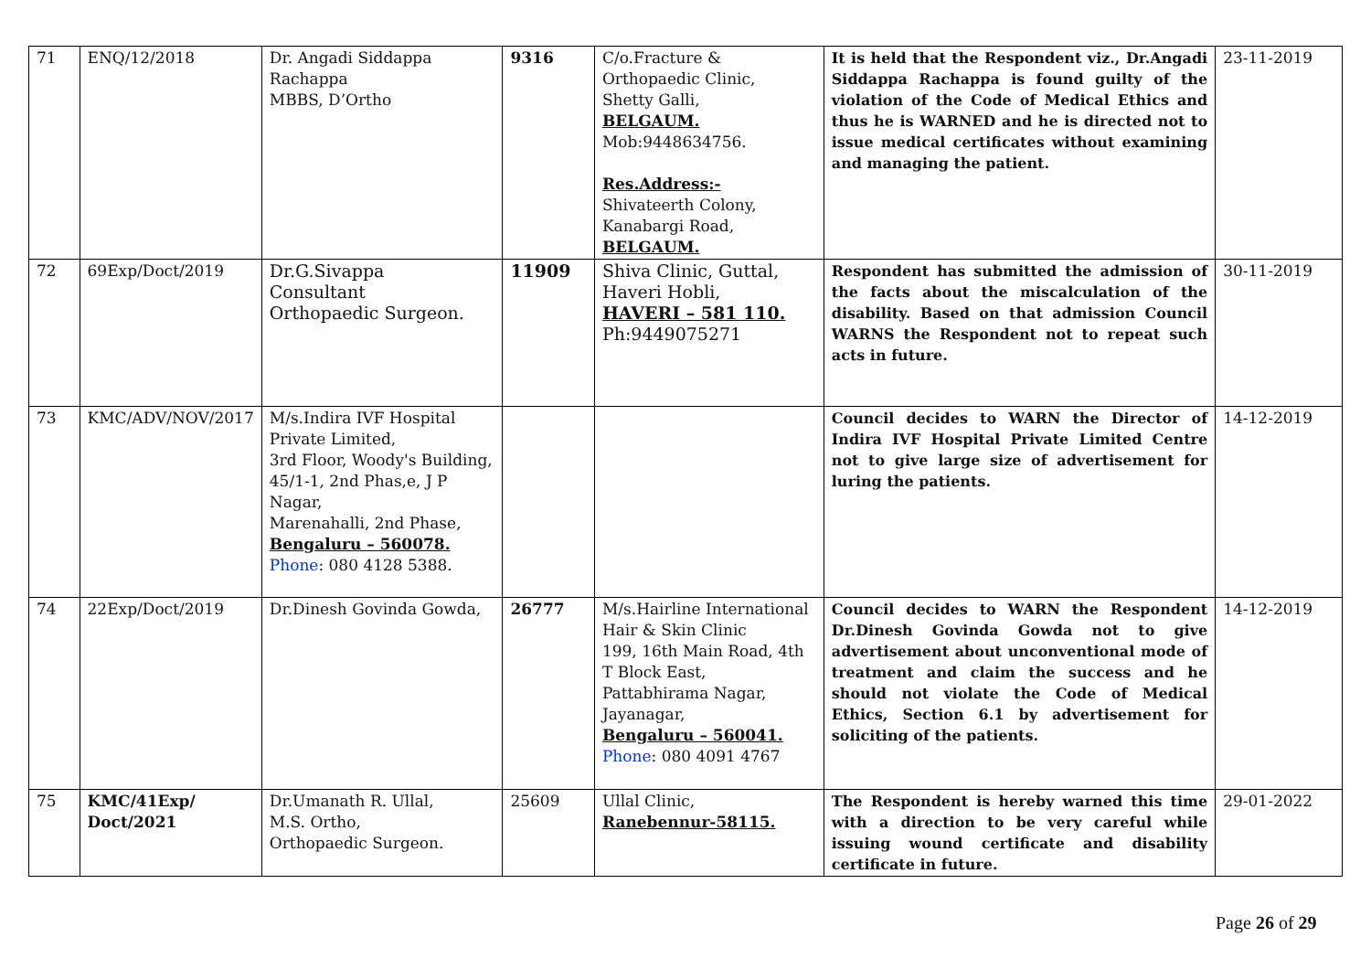| 71 | ENQ/12/2018 | Dr. Angadi Siddappa Rachappa MBBS, D’Ortho | 9316 | C/o.Fracture & Orthopaedic Clinic, Shetty Galli, BELGAUM. Mob:9448634756. Res.Address:- Shivateerth Colony, Kanabargi Road, BELGAUM. | It is held that the Respondent viz., Dr.Angadi Siddappa Rachappa is found guilty of the violation of the Code of Medical Ethics and thus he is WARNED and he is directed not to issue medical certificates without examining and managing the patient. | 23-11-2019 |
| 72 | 69Exp/Doct/2019 | Dr.G.Sivappa Consultant Orthopaedic Surgeon. | 11909 | Shiva Clinic, Guttal, Haveri Hobli, HAVERI – 581 110. Ph:9449075271 | Respondent has submitted the admission of the facts about the miscalculation of the disability. Based on that admission Council WARNS the Respondent not to repeat such acts in future. | 30-11-2019 |
| 73 | KMC/ADV/NOV/2017 | M/s.Indira IVF Hospital Private Limited, 3rd Floor, Woody's Building, 45/1-1, 2nd Phas,e, J P Nagar, Marenahalli, 2nd Phase, Bengaluru – 560078. Phone : 080 4128 5388. | | | Council decides to WARN the Director of Indira IVF Hospital Private Limited Centre not to give large size of advertisement for luring the patients. | 14-12-2019 |
| 74 | 22Exp/Doct/2019 | Dr.Dinesh Govinda Gowda, | 26777 | M/s.Hairline International Hair & Skin Clinic 199, 16th Main Road, 4th T Block East, Pattabhirama Nagar, Jayanagar, Bengaluru – 560041. Phone : 080 4091 4767 | Council decides to WARN the Respondent Dr.Dinesh Govinda Gowda not to give advertisement about unconventional mode of treatment and claim the success and he should not violate the Code of Medical Ethics, Section 6.1 by advertisement for soliciting of the patients. | 14-12-2019 |
| 75 | KMC/41Exp/ Doct/2021 | Dr.Umanath R. Ullal, M.S. Ortho, Orthopaedic Surgeon. | 25609 | Ullal Clinic, Ranebennur-58115. | The Respondent is hereby warned this time with a direction to be very careful while issuing wound certificate and disability certificate in future. | 29-01-2022 |
Page 26 of 29